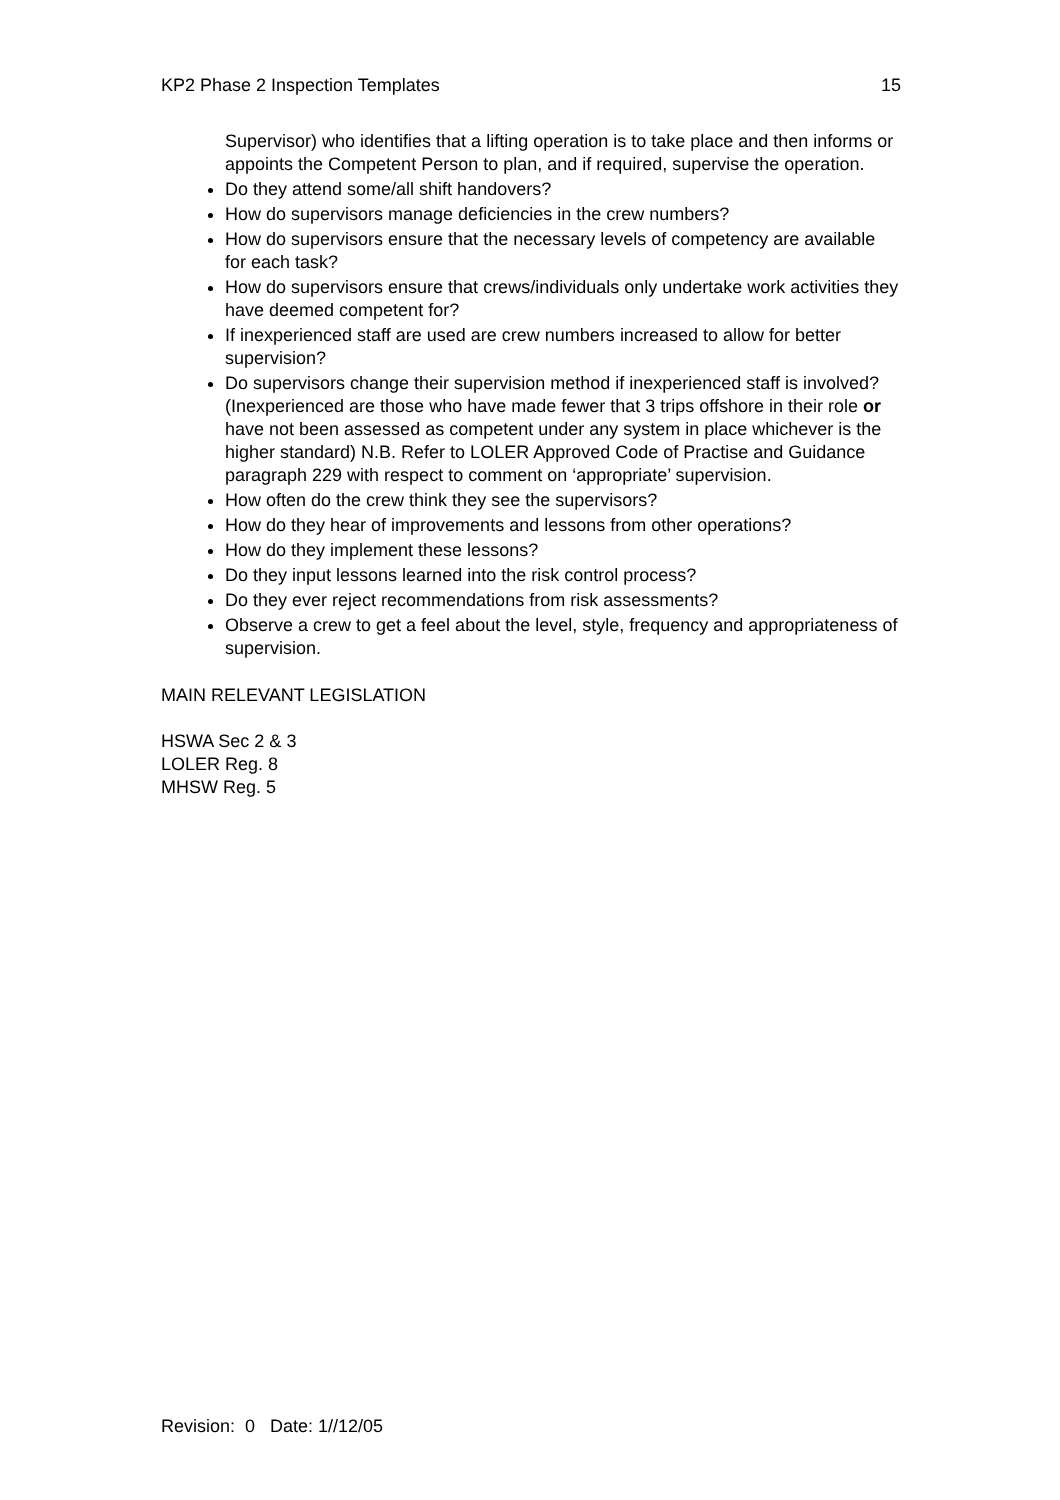KP2 Phase 2 Inspection Templates 15
Supervisor) who identifies that a lifting operation is to take place and then informs or appoints the Competent Person to plan, and if required, supervise the operation.
Do they attend some/all shift handovers?
How do supervisors manage deficiencies in the crew numbers?
How do supervisors ensure that the necessary levels of competency are available for each task?
How do supervisors ensure that crews/individuals only undertake work activities they have deemed competent for?
If inexperienced staff are used are crew numbers increased to allow for better supervision?
Do supervisors change their supervision method if inexperienced staff is involved? (Inexperienced are those who have made fewer that 3 trips offshore in their role or have not been assessed as competent under any system in place whichever is the higher standard) N.B. Refer to LOLER Approved Code of Practise and Guidance paragraph 229 with respect to comment on ‘appropriate’ supervision.
How often do the crew think they see the supervisors?
How do they hear of improvements and lessons from other operations?
How do they implement these lessons?
Do they input lessons learned into the risk control process?
Do they ever reject recommendations from risk assessments?
Observe a crew to get a feel about the level, style, frequency and appropriateness of supervision.
MAIN RELEVANT LEGISLATION
HSWA Sec 2 & 3
LOLER Reg. 8
MHSW Reg. 5
Revision: 0 Date: 1//12/05